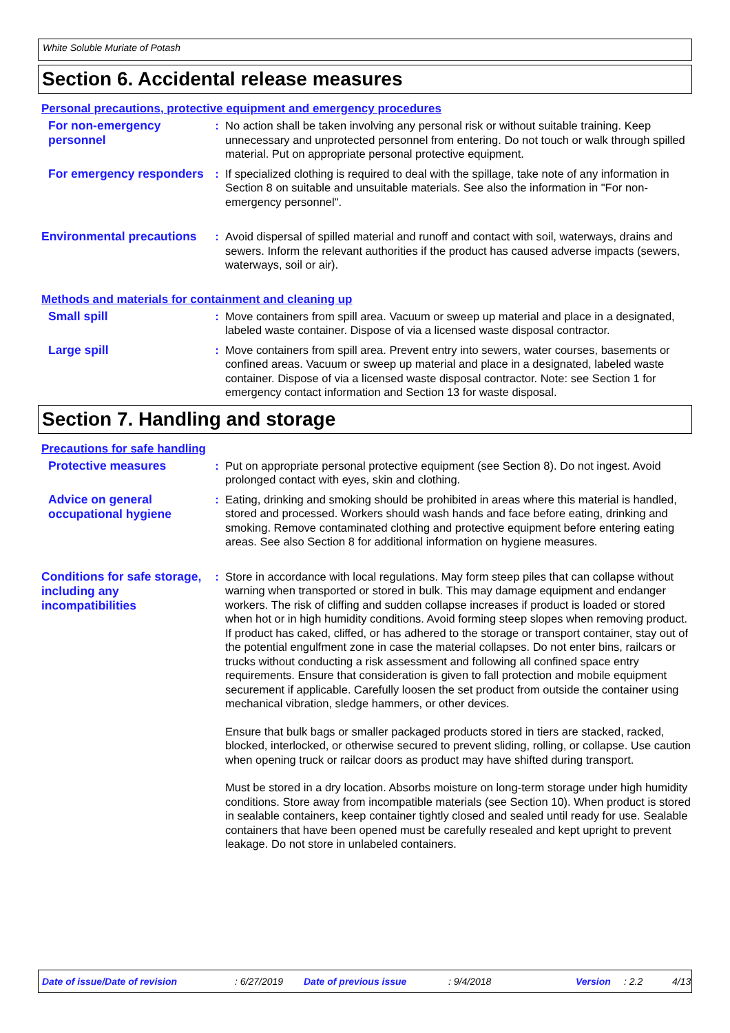White Soluble Muriate of Potash
Section 6. Accidental release measures
Personal precautions, protective equipment and emergency procedures
For non-emergency personnel
: No action shall be taken involving any personal risk or without suitable training. Keep unnecessary and unprotected personnel from entering. Do not touch or walk through spilled material. Put on appropriate personal protective equipment.
For emergency responders
: If specialized clothing is required to deal with the spillage, take note of any information in Section 8 on suitable and unsuitable materials. See also the information in "For non-emergency personnel".
Environmental precautions
: Avoid dispersal of spilled material and runoff and contact with soil, waterways, drains and sewers. Inform the relevant authorities if the product has caused adverse impacts (sewers, waterways, soil or air).
Methods and materials for containment and cleaning up
Small spill
: Move containers from spill area. Vacuum or sweep up material and place in a designated, labeled waste container. Dispose of via a licensed waste disposal contractor.
Large spill
: Move containers from spill area. Prevent entry into sewers, water courses, basements or confined areas. Vacuum or sweep up material and place in a designated, labeled waste container. Dispose of via a licensed waste disposal contractor. Note: see Section 1 for emergency contact information and Section 13 for waste disposal.
Section 7. Handling and storage
Precautions for safe handling
Protective measures
: Put on appropriate personal protective equipment (see Section 8). Do not ingest. Avoid prolonged contact with eyes, skin and clothing.
Advice on general occupational hygiene
: Eating, drinking and smoking should be prohibited in areas where this material is handled, stored and processed. Workers should wash hands and face before eating, drinking and smoking. Remove contaminated clothing and protective equipment before entering eating areas. See also Section 8 for additional information on hygiene measures.
Conditions for safe storage, including any incompatibilities
: Store in accordance with local regulations. May form steep piles that can collapse without warning when transported or stored in bulk. This may damage equipment and endanger workers. The risk of cliffing and sudden collapse increases if product is loaded or stored when hot or in high humidity conditions. Avoid forming steep slopes when removing product. If product has caked, cliffed, or has adhered to the storage or transport container, stay out of the potential engulfment zone in case the material collapses. Do not enter bins, railcars or trucks without conducting a risk assessment and following all confined space entry requirements. Ensure that consideration is given to fall protection and mobile equipment securement if applicable. Carefully loosen the set product from outside the container using mechanical vibration, sledge hammers, or other devices.
Ensure that bulk bags or smaller packaged products stored in tiers are stacked, racked, blocked, interlocked, or otherwise secured to prevent sliding, rolling, or collapse. Use caution when opening truck or railcar doors as product may have shifted during transport.
Must be stored in a dry location. Absorbs moisture on long-term storage under high humidity conditions. Store away from incompatible materials (see Section 10). When product is stored in sealable containers, keep container tightly closed and sealed until ready for use. Sealable containers that have been opened must be carefully resealed and kept upright to prevent leakage. Do not store in unlabeled containers.
Date of issue/Date of revision: 6/27/2019 Date of previous issue: 9/4/2018 Version: 2.2 4/13